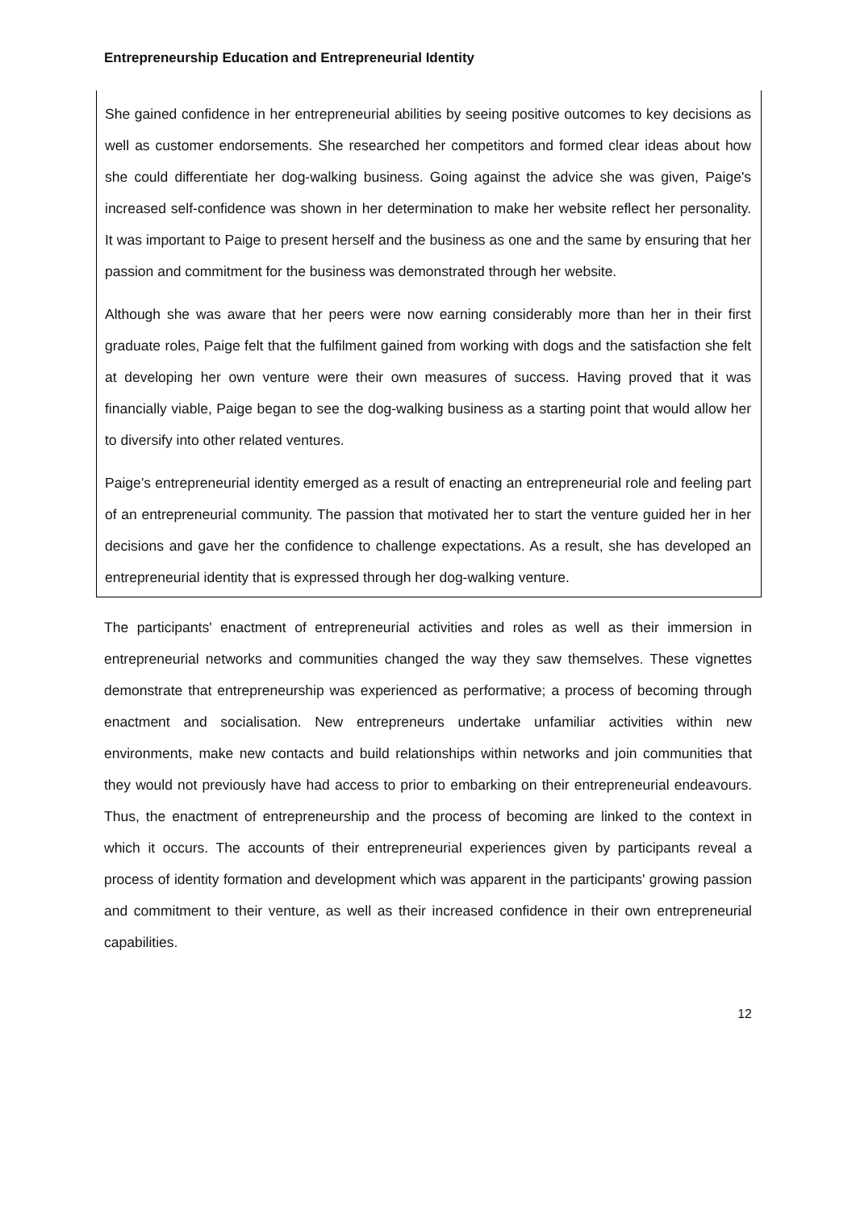Entrepreneurship Education and Entrepreneurial Identity
She gained confidence in her entrepreneurial abilities by seeing positive outcomes to key decisions as well as customer endorsements. She researched her competitors and formed clear ideas about how she could differentiate her dog-walking business. Going against the advice she was given, Paige's increased self-confidence was shown in her determination to make her website reflect her personality. It was important to Paige to present herself and the business as one and the same by ensuring that her passion and commitment for the business was demonstrated through her website.
Although she was aware that her peers were now earning considerably more than her in their first graduate roles, Paige felt that the fulfilment gained from working with dogs and the satisfaction she felt at developing her own venture were their own measures of success. Having proved that it was financially viable, Paige began to see the dog-walking business as a starting point that would allow her to diversify into other related ventures.
Paige’s entrepreneurial identity emerged as a result of enacting an entrepreneurial role and feeling part of an entrepreneurial community. The passion that motivated her to start the venture guided her in her decisions and gave her the confidence to challenge expectations. As a result, she has developed an entrepreneurial identity that is expressed through her dog-walking venture.
The participants' enactment of entrepreneurial activities and roles as well as their immersion in entrepreneurial networks and communities changed the way they saw themselves. These vignettes demonstrate that entrepreneurship was experienced as performative; a process of becoming through enactment and socialisation. New entrepreneurs undertake unfamiliar activities within new environments, make new contacts and build relationships within networks and join communities that they would not previously have had access to prior to embarking on their entrepreneurial endeavours. Thus, the enactment of entrepreneurship and the process of becoming are linked to the context in which it occurs. The accounts of their entrepreneurial experiences given by participants reveal a process of identity formation and development which was apparent in the participants' growing passion and commitment to their venture, as well as their increased confidence in their own entrepreneurial capabilities.
12